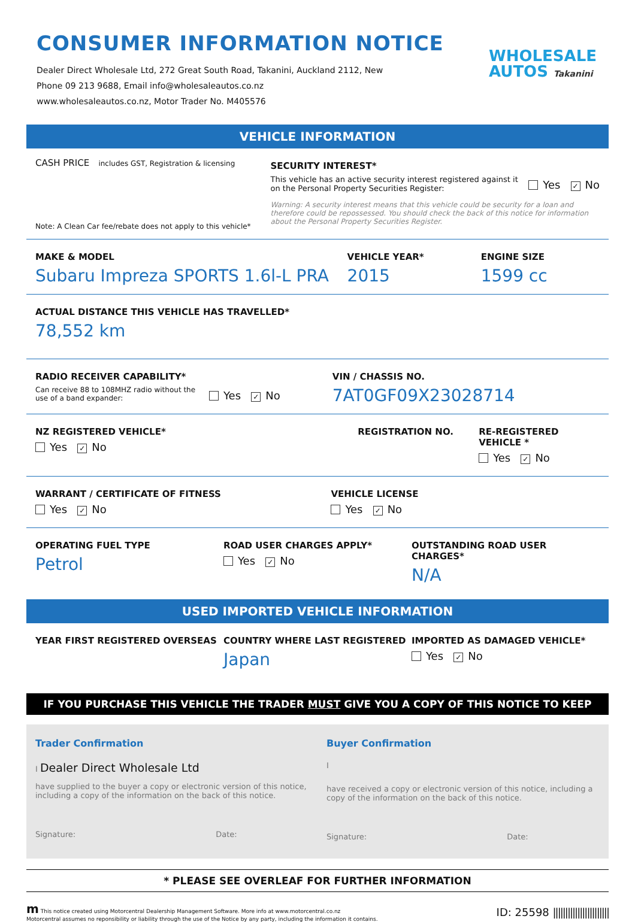CONSUMER INFORMATION NOTICE
Dealer Direct Wholesale Ltd, 272 Great South Road, Takanini, Auckland 2112, New
Phone 09 213 9688, Email info@wholesaleautos.co.nz
www.wholesaleautos.co.nz, Motor Trader No. M405576
WHOLESALE
AUTOS Takanini
VEHICLE INFORMATION
CASH PRICE includes GST, Registration & licensing
Note: A Clean Car fee/rebate does not apply to this vehicle*
SECURITY INTEREST*
This vehicle has an active security interest registered against it on the Personal Property Securities Register:
Yes ✓ No
Warning: A security interest means that this vehicle could be security for a loan and therefore could be repossessed. You should check the back of this notice for information about the Personal Property Securities Register.
MAKE & MODEL
Subaru Impreza SPORTS 1.6l-L PRA
VEHICLE YEAR*
2015
ENGINE SIZE
1599 cc
ACTUAL DISTANCE THIS VEHICLE HAS TRAVELLED*
78,552 km
RADIO RECEIVER CAPABILITY*
Can receive 88 to 108MHZ radio without the use of a band expander:
Yes ✓ No
VIN / CHASSIS NO.
7AT0GF09X23028714
NZ REGISTERED VEHICLE*
Yes ✓ No
REGISTRATION NO. RE-REGISTERED VEHICLE *
Yes ✓ No
WARRANT / CERTIFICATE OF FITNESS
Yes ✓ No
VEHICLE LICENSE
Yes ✓ No
OPERATING FUEL TYPE
Petrol
ROAD USER CHARGES APPLY*
Yes ✓ No
OUTSTANDING ROAD USER CHARGES*
N/A
USED IMPORTED VEHICLE INFORMATION
YEAR FIRST REGISTERED OVERSEAS COUNTRY WHERE LAST REGISTERED
Japan
IMPORTED AS DAMAGED VEHICLE*
Yes ✓ No
IF YOU PURCHASE THIS VEHICLE THE TRADER MUST GIVE YOU A COPY OF THIS NOTICE TO KEEP
Trader Confirmation
I Dealer Direct Wholesale Ltd
have supplied to the buyer a copy or electronic version of this notice, including a copy of the information on the back of this notice.
Signature: Date:
Buyer Confirmation
I
have received a copy or electronic version of this notice, including a copy of the information on the back of this notice.
Signature: Date:
* PLEASE SEE OVERLEAF FOR FURTHER INFORMATION
m This notice created using Motorcentral Dealership Management Software. More info at www.motorcentral.co.nz
Motorcentral assumes no reponsibility or liability through the use of the Notice by any party, including the information it contains.
ID: 25598 |||||||||||||||||||||||